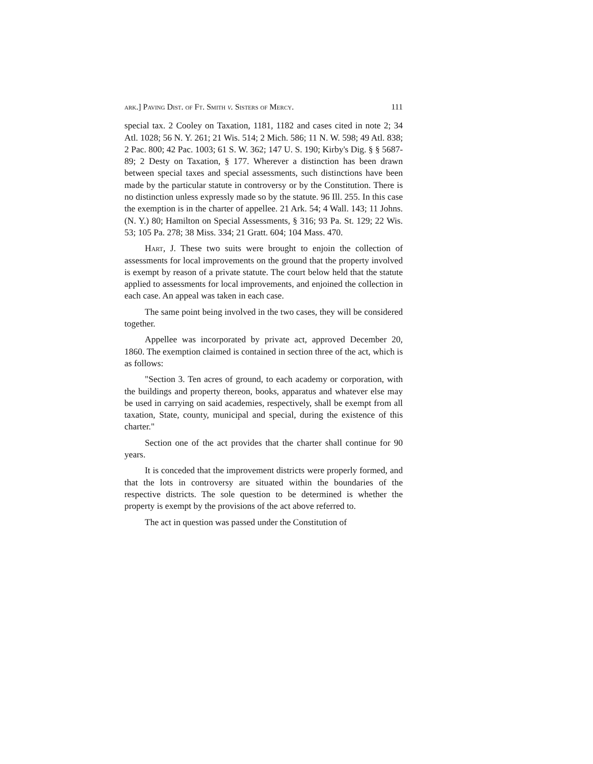ark.] Paving Dist. of Ft. Smith v. Sisters of Mercy. 111
special tax. 2 Cooley on Taxation, 1181, 1182 and cases cited in note 2; 34 Atl. 1028; 56 N. Y. 261; 21 Wis. 514; 2 Mich. 586; 11 N. W. 598; 49 Atl. 838; 2 Pac. 800; 42 Pac. 1003; 61 S. W. 362; 147 U. S. 190; Kirby's Dig. § § 5687-89; 2 Desty on Taxation, § 177. Wherever a distinction has been drawn between special taxes and special assessments, such distinctions have been made by the particular statute in controversy or by the Constitution. There is no distinction unless expressly made so by the statute. 96 Ill. 255. In this case the exemption is in the charter of appellee. 21 Ark. 54; 4 Wall. 143; 11 Johns. (N. Y.) 80; Hamilton on Special Assessments, § 316; 93 Pa. St. 129; 22 Wis. 53; 105 Pa. 278; 38 Miss. 334; 21 Gratt. 604; 104 Mass. 470.
Hart, J. These two suits were brought to enjoin the collection of assessments for local improvements on the ground that the property involved is exempt by reason of a private statute. The court below held that the statute applied to assessments for local improvements, and enjoined the collection in each case. An appeal was taken in each case.
The same point being involved in the two cases, they will be considered together.
Appellee was incorporated by private act, approved December 20, 1860. The exemption claimed is contained in section three of the act, which is as follows:
"Section 3. Ten acres of ground, to each academy or corporation, with the buildings and property thereon, books, apparatus and whatever else may be used in carrying on said academies, respectively, shall be exempt from all taxation, State, county, municipal and special, during the existence of this charter."
Section one of the act provides that the charter shall continue for 90 years.
It is conceded that the improvement districts were properly formed, and that the lots in controversy are situated within the boundaries of the respective districts. The sole question to be determined is whether the property is exempt by the provisions of the act above referred to.
The act in question was passed under the Constitution of